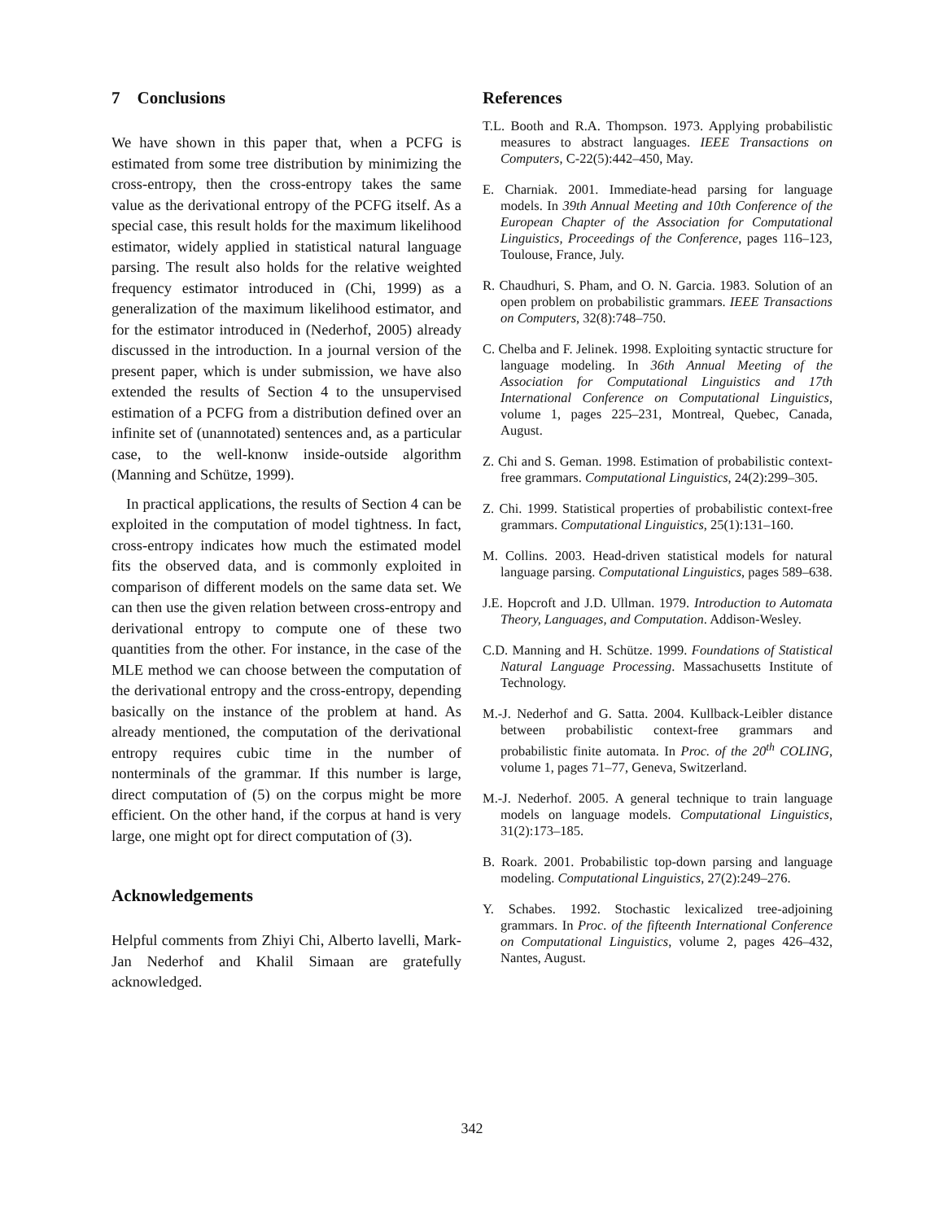7 Conclusions
We have shown in this paper that, when a PCFG is estimated from some tree distribution by minimizing the cross-entropy, then the cross-entropy takes the same value as the derivational entropy of the PCFG itself. As a special case, this result holds for the maximum likelihood estimator, widely applied in statistical natural language parsing. The result also holds for the relative weighted frequency estimator introduced in (Chi, 1999) as a generalization of the maximum likelihood estimator, and for the estimator introduced in (Nederhof, 2005) already discussed in the introduction. In a journal version of the present paper, which is under submission, we have also extended the results of Section 4 to the unsupervised estimation of a PCFG from a distribution defined over an infinite set of (unannotated) sentences and, as a particular case, to the well-knonw inside-outside algorithm (Manning and Schütze, 1999).
In practical applications, the results of Section 4 can be exploited in the computation of model tightness. In fact, cross-entropy indicates how much the estimated model fits the observed data, and is commonly exploited in comparison of different models on the same data set. We can then use the given relation between cross-entropy and derivational entropy to compute one of these two quantities from the other. For instance, in the case of the MLE method we can choose between the computation of the derivational entropy and the cross-entropy, depending basically on the instance of the problem at hand. As already mentioned, the computation of the derivational entropy requires cubic time in the number of nonterminals of the grammar. If this number is large, direct computation of (5) on the corpus might be more efficient. On the other hand, if the corpus at hand is very large, one might opt for direct computation of (3).
Acknowledgements
Helpful comments from Zhiyi Chi, Alberto lavelli, Mark-Jan Nederhof and Khalil Simaan are gratefully acknowledged.
References
T.L. Booth and R.A. Thompson. 1973. Applying probabilistic measures to abstract languages. IEEE Transactions on Computers, C-22(5):442–450, May.
E. Charniak. 2001. Immediate-head parsing for language models. In 39th Annual Meeting and 10th Conference of the European Chapter of the Association for Computational Linguistics, Proceedings of the Conference, pages 116–123, Toulouse, France, July.
R. Chaudhuri, S. Pham, and O. N. Garcia. 1983. Solution of an open problem on probabilistic grammars. IEEE Transactions on Computers, 32(8):748–750.
C. Chelba and F. Jelinek. 1998. Exploiting syntactic structure for language modeling. In 36th Annual Meeting of the Association for Computational Linguistics and 17th International Conference on Computational Linguistics, volume 1, pages 225–231, Montreal, Quebec, Canada, August.
Z. Chi and S. Geman. 1998. Estimation of probabilistic context-free grammars. Computational Linguistics, 24(2):299–305.
Z. Chi. 1999. Statistical properties of probabilistic context-free grammars. Computational Linguistics, 25(1):131–160.
M. Collins. 2003. Head-driven statistical models for natural language parsing. Computational Linguistics, pages 589–638.
J.E. Hopcroft and J.D. Ullman. 1979. Introduction to Automata Theory, Languages, and Computation. Addison-Wesley.
C.D. Manning and H. Schütze. 1999. Foundations of Statistical Natural Language Processing. Massachusetts Institute of Technology.
M.-J. Nederhof and G. Satta. 2004. Kullback-Leibler distance between probabilistic context-free grammars and probabilistic finite automata. In Proc. of the 20<sup>th</sup> COLING, volume 1, pages 71–77, Geneva, Switzerland.
M.-J. Nederhof. 2005. A general technique to train language models on language models. Computational Linguistics, 31(2):173–185.
B. Roark. 2001. Probabilistic top-down parsing and language modeling. Computational Linguistics, 27(2):249–276.
Y. Schabes. 1992. Stochastic lexicalized tree-adjoining grammars. In Proc. of the fifteenth International Conference on Computational Linguistics, volume 2, pages 426–432, Nantes, August.
342